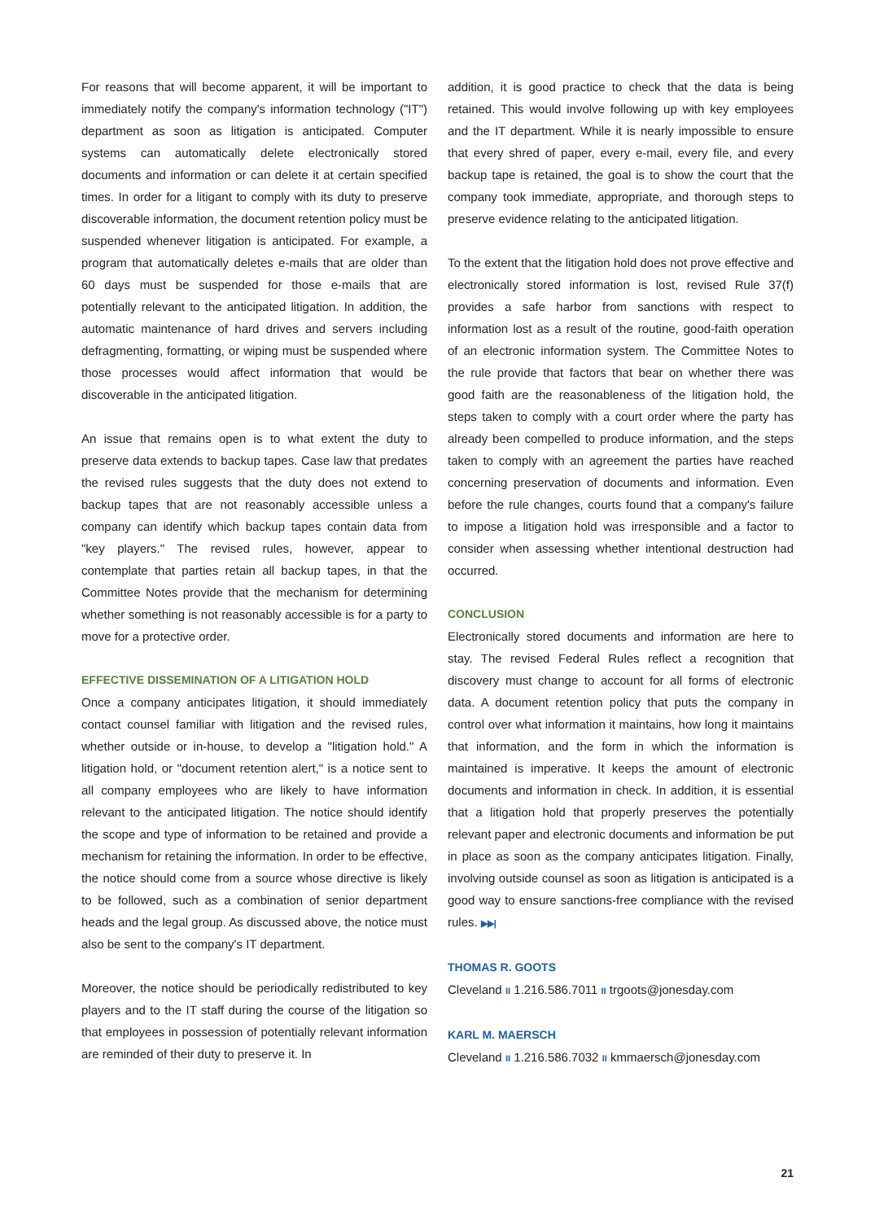For reasons that will become apparent, it will be important to immediately notify the company's information technology ("IT") department as soon as litigation is anticipated. Computer systems can automatically delete electronically stored documents and information or can delete it at certain specified times. In order for a litigant to comply with its duty to preserve discoverable information, the document retention policy must be suspended whenever litigation is anticipated. For example, a program that automatically deletes e-mails that are older than 60 days must be suspended for those e-mails that are potentially relevant to the anticipated litigation. In addition, the automatic maintenance of hard drives and servers including defragmenting, formatting, or wiping must be suspended where those processes would affect information that would be discoverable in the anticipated litigation.
An issue that remains open is to what extent the duty to preserve data extends to backup tapes. Case law that predates the revised rules suggests that the duty does not extend to backup tapes that are not reasonably accessible unless a company can identify which backup tapes contain data from "key players." The revised rules, however, appear to contemplate that parties retain all backup tapes, in that the Committee Notes provide that the mechanism for determining whether something is not reasonably accessible is for a party to move for a protective order.
EFFECTIVE DISSEMINATION OF A LITIGATION HOLD
Once a company anticipates litigation, it should immediately contact counsel familiar with litigation and the revised rules, whether outside or in-house, to develop a "litigation hold." A litigation hold, or "document retention alert," is a notice sent to all company employees who are likely to have information relevant to the anticipated litigation. The notice should identify the scope and type of information to be retained and provide a mechanism for retaining the information. In order to be effective, the notice should come from a source whose directive is likely to be followed, such as a combination of senior department heads and the legal group. As discussed above, the notice must also be sent to the company's IT department.
Moreover, the notice should be periodically redistributed to key players and to the IT staff during the course of the litigation so that employees in possession of potentially relevant information are reminded of their duty to preserve it. In
addition, it is good practice to check that the data is being retained. This would involve following up with key employees and the IT department. While it is nearly impossible to ensure that every shred of paper, every e-mail, every file, and every backup tape is retained, the goal is to show the court that the company took immediate, appropriate, and thorough steps to preserve evidence relating to the anticipated litigation.
To the extent that the litigation hold does not prove effective and electronically stored information is lost, revised Rule 37(f) provides a safe harbor from sanctions with respect to information lost as a result of the routine, good-faith operation of an electronic information system. The Committee Notes to the rule provide that factors that bear on whether there was good faith are the reasonableness of the litigation hold, the steps taken to comply with a court order where the party has already been compelled to produce information, and the steps taken to comply with an agreement the parties have reached concerning preservation of documents and information. Even before the rule changes, courts found that a company's failure to impose a litigation hold was irresponsible and a factor to consider when assessing whether intentional destruction had occurred.
CONCLUSION
Electronically stored documents and information are here to stay. The revised Federal Rules reflect a recognition that discovery must change to account for all forms of electronic data. A document retention policy that puts the company in control over what information it maintains, how long it maintains that information, and the form in which the information is maintained is imperative. It keeps the amount of electronic documents and information in check. In addition, it is essential that a litigation hold that properly preserves the potentially relevant paper and electronic documents and information be put in place as soon as the company anticipates litigation. Finally, involving outside counsel as soon as litigation is anticipated is a good way to ensure sanctions-free compliance with the revised rules. ▶▶|
THOMAS R. GOOTS
Cleveland II 1.216.586.7011 II trgoots@jonesday.com
KARL M. MAERSCH
Cleveland II 1.216.586.7032 II kmmaersch@jonesday.com
21